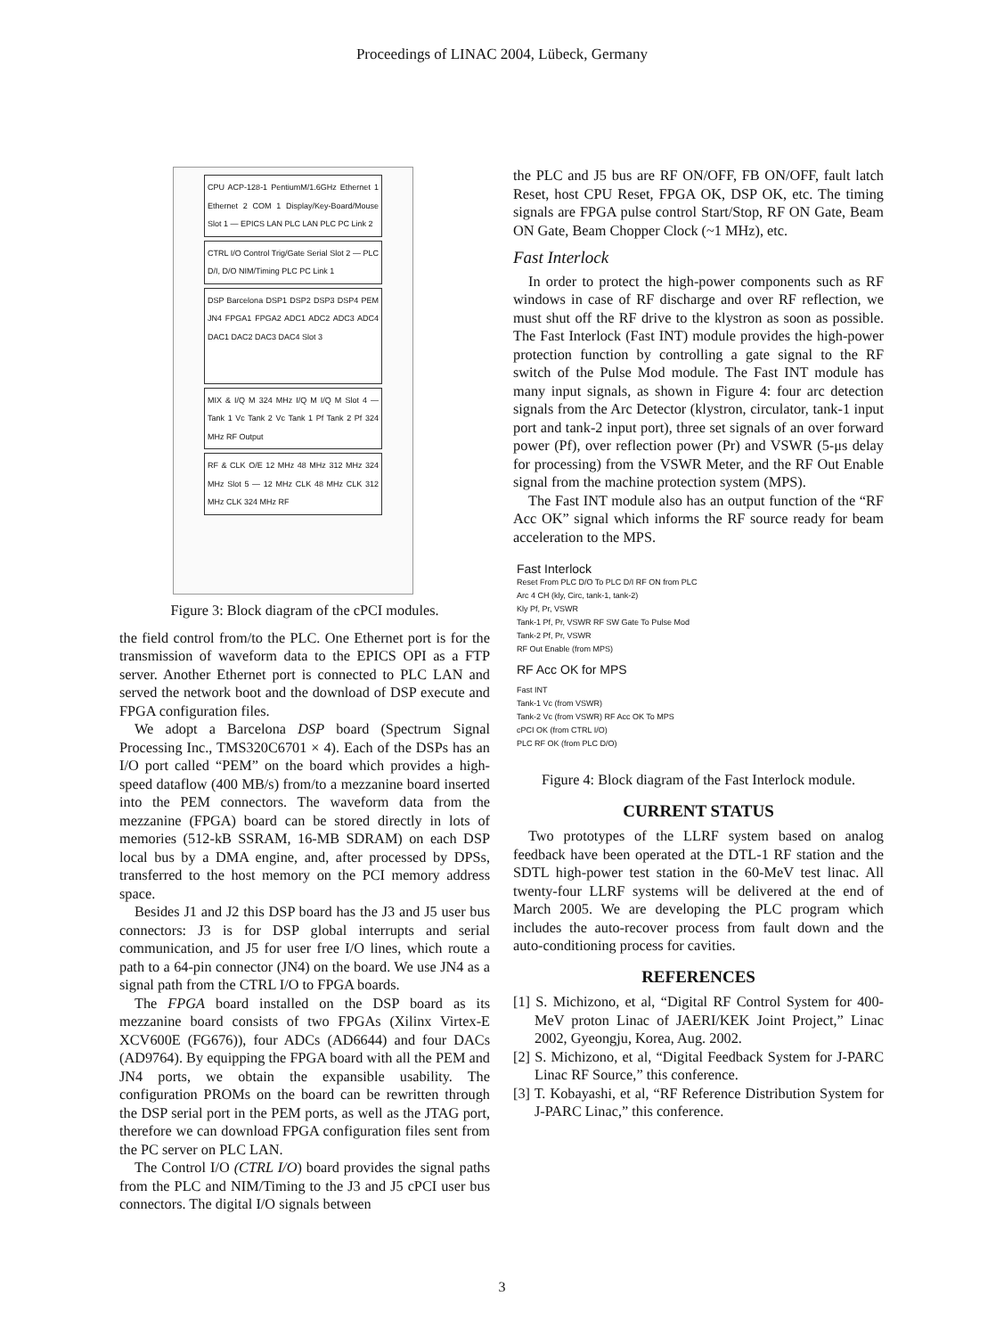Proceedings of LINAC 2004, Lübeck, Germany
CPU ACP-128-1 PentiumM/1.6GHz Ethernet 1 Ethernet 2 COM 1 Display/Key-Board/Mouse Slot 1 — EPICS LAN PLC LAN PLC PC Link 2
CTRL I/O Control Trig/Gate Serial Slot 2 — PLC D/I, D/O NIM/Timing PLC PC Link 1
DSP Barcelona DSP1 DSP2 DSP3 DSP4 PEM JN4 FPGA1 FPGA2 ADC1 ADC2 ADC3 ADC4 DAC1 DAC2 DAC3 DAC4 Slot 3
MIX & I/Q M 324 MHz I/Q M I/Q M Slot 4 — Tank 1 Vc Tank 2 Vc Tank 1 Pf Tank 2 Pf 324 MHz RF Output
RF & CLK O/E 12 MHz 48 MHz 312 MHz 324 MHz Slot 5 — 12 MHz CLK 48 MHz CLK 312 MHz CLK 324 MHz RF
Figure 3: Block diagram of the cPCI modules.
the field control from/to the PLC. One Ethernet port is for the transmission of waveform data to the EPICS OPI as a FTP server. Another Ethernet port is connected to PLC LAN and served the network boot and the download of DSP execute and FPGA configuration files.
We adopt a Barcelona DSP board (Spectrum Signal Processing Inc., TMS320C6701 × 4). Each of the DSPs has an I/O port called “PEM” on the board which provides a high-speed dataflow (400 MB/s) from/to a mezzanine board inserted into the PEM connectors. The waveform data from the mezzanine (FPGA) board can be stored directly in lots of memories (512-kB SSRAM, 16-MB SDRAM) on each DSP local bus by a DMA engine, and, after processed by DPSs, transferred to the host memory on the PCI memory address space.
Besides J1 and J2 this DSP board has the J3 and J5 user bus connectors: J3 is for DSP global interrupts and serial communication, and J5 for user free I/O lines, which route a path to a 64-pin connector (JN4) on the board. We use JN4 as a signal path from the CTRL I/O to FPGA boards.
The FPGA board installed on the DSP board as its mezzanine board consists of two FPGAs (Xilinx Virtex-E XCV600E (FG676)), four ADCs (AD6644) and four DACs (AD9764). By equipping the FPGA board with all the PEM and JN4 ports, we obtain the expansible usability. The configuration PROMs on the board can be rewritten through the DSP serial port in the PEM ports, as well as the JTAG port, therefore we can download FPGA configuration files sent from the PC server on PLC LAN.
The Control I/O (CTRL I/O) board provides the signal paths from the PLC and NIM/Timing to the J3 and J5 cPCI user bus connectors. The digital I/O signals between
the PLC and J5 bus are RF ON/OFF, FB ON/OFF, fault latch Reset, host CPU Reset, FPGA OK, DSP OK, etc. The timing signals are FPGA pulse control Start/Stop, RF ON Gate, Beam ON Gate, Beam Chopper Clock (~1 MHz), etc.
Fast Interlock
In order to protect the high-power components such as RF windows in case of RF discharge and over RF reflection, we must shut off the RF drive to the klystron as soon as possible. The Fast Interlock (Fast INT) module provides the high-power protection function by controlling a gate signal to the RF switch of the Pulse Mod module. The Fast INT module has many input signals, as shown in Figure 4: four arc detection signals from the Arc Detector (klystron, circulator, tank-1 input port and tank-2 input port), three set signals of an over forward power (Pf), over reflection power (Pr) and VSWR (5-μs delay for processing) from the VSWR Meter, and the RF Out Enable signal from the machine protection system (MPS).
The Fast INT module also has an output function of the “RF Acc OK” signal which informs the RF source ready for beam acceleration to the MPS.
Fast Interlock
Reset From PLC D/O To PLC D/I RF ON from PLC
Arc 4 CH (kly, Circ, tank-1, tank-2)
Kly Pf, Pr, VSWR
Tank-1 Pf, Pr, VSWR RF SW Gate To Pulse Mod
Tank-2 Pf, Pr, VSWR
RF Out Enable (from MPS)
RF Acc OK for MPS
Fast INT
Tank-1 Vc (from VSWR)
Tank-2 Vc (from VSWR) RF Acc OK To MPS
cPCI OK (from CTRL I/O)
PLC RF OK (from PLC D/O)
Figure 4: Block diagram of the Fast Interlock module.
CURRENT STATUS
Two prototypes of the LLRF system based on analog feedback have been operated at the DTL-1 RF station and the SDTL high-power test station in the 60-MeV test linac. All twenty-four LLRF systems will be delivered at the end of March 2005. We are developing the PLC program which includes the auto-recover process from fault down and the auto-conditioning process for cavities.
REFERENCES
[1] S. Michizono, et al, “Digital RF Control System for 400-MeV proton Linac of JAERI/KEK Joint Project,” Linac 2002, Gyeongju, Korea, Aug. 2002.
[2] S. Michizono, et al, “Digital Feedback System for J-PARC Linac RF Source,” this conference.
[3] T. Kobayashi, et al, “RF Reference Distribution System for J-PARC Linac,” this conference.
3